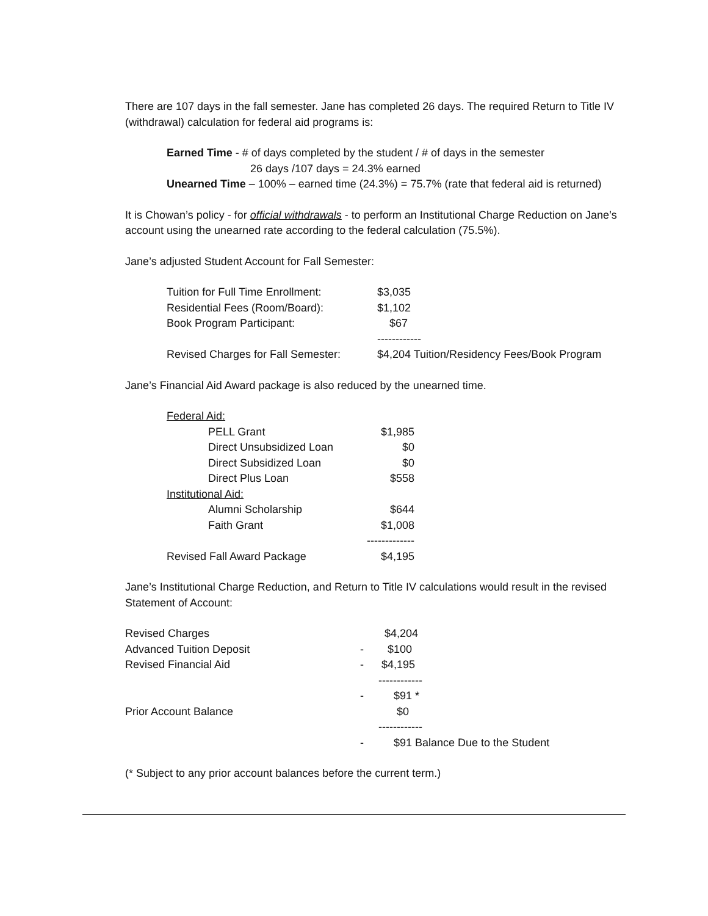There are 107 days in the fall semester. Jane has completed 26 days. The required Return to Title IV (withdrawal) calculation for federal aid programs is:
Earned Time - # of days completed by the student / # of days in the semester
26 days /107 days = 24.3% earned
Unearned Time – 100% – earned time (24.3%) = 75.7% (rate that federal aid is returned)
It is Chowan’s policy - for official withdrawals - to perform an Institutional Charge Reduction on Jane’s account using the unearned rate according to the federal calculation (75.5%).
Jane’s adjusted Student Account for Fall Semester:
| Tuition for Full Time Enrollment: | $3,035 |
| Residential Fees (Room/Board): | $1,102 |
| Book Program Participant: | $67 |
| | ------------ |
| Revised Charges for Fall Semester: | $4,204 Tuition/Residency Fees/Book Program |
Jane’s Financial Aid Award package is also reduced by the unearned time.
| Federal Aid: | |
| PELL Grant | $1,985 |
| Direct Unsubsidized Loan | $0 |
| Direct Subsidized Loan | $0 |
| Direct Plus Loan | $558 |
| Institutional Aid: | |
| Alumni Scholarship | $644 |
| Faith Grant | $1,008 |
| | ------------- |
| Revised Fall Award Package | $4,195 |
Jane’s Institutional Charge Reduction, and Return to Title IV calculations would result in the revised Statement of Account:
| Revised Charges | | $4,204 |
| Advanced Tuition Deposit | - | $100 |
| Revised Financial Aid | - | $4,195 |
| | | ------------ |
| | - | $91 * |
| Prior Account Balance | | $0 |
| | | ------------ |
| | - | $91 Balance Due to the Student |
(* Subject to any prior account balances before the current term.)